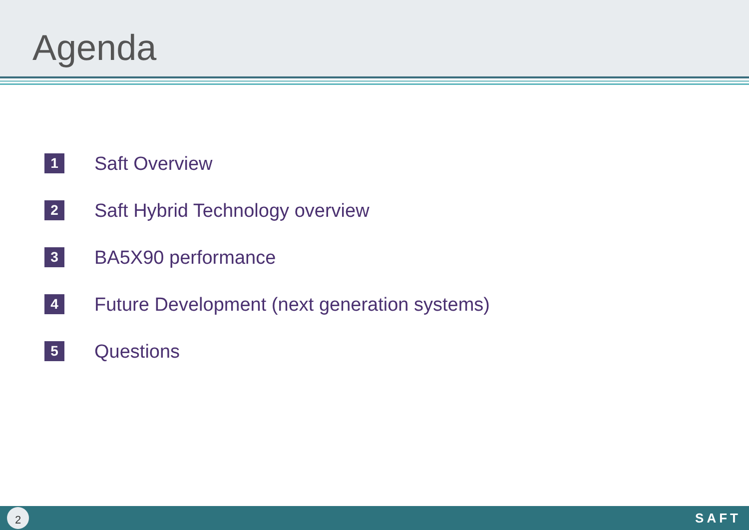Agenda
1 Saft Overview
2 Saft Hybrid Technology overview
3 BA5X90 performance
4 Future Development (next generation systems)
5 Questions
2
SAFT